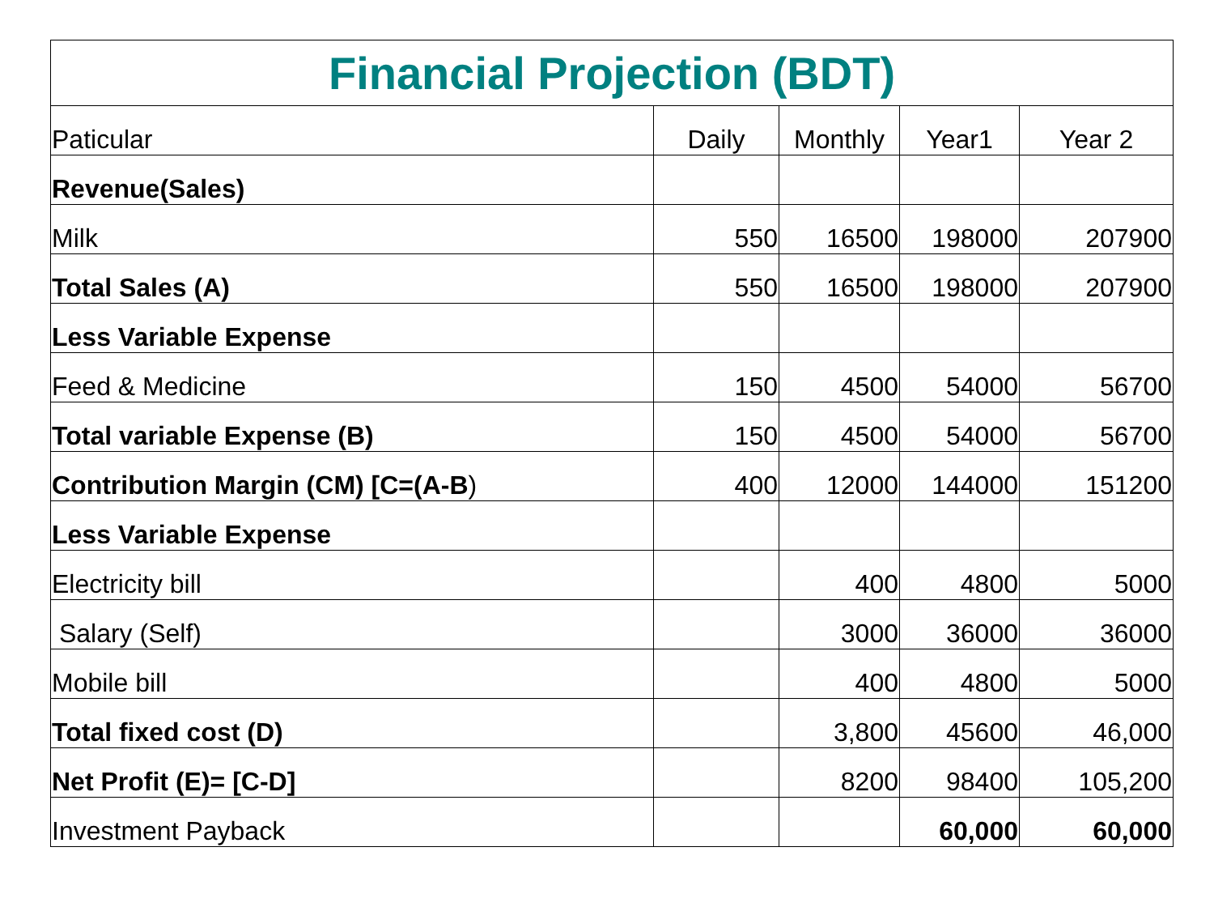| Financial Projection (BDT) | | | | |
| --- | --- | --- | --- | --- |
| Paticular | Daily | Monthly | Year1 | Year 2 |
| Revenue(Sales) | | | | |
| Milk | 550 | 16500 | 198000 | 207900 |
| Total Sales (A) | 550 | 16500 | 198000 | 207900 |
| Less Variable Expense | | | | |
| Feed & Medicine | 150 | 4500 | 54000 | 56700 |
| Total variable Expense (B) | 150 | 4500 | 54000 | 56700 |
| Contribution Margin (CM) [C=(A-B ) | 400 | 12000 | 144000 | 151200 |
| Less Variable Expense | | | | |
| Electricity bill | | 400 | 4800 | 5000 |
| Salary (Self) | | 3000 | 36000 | 36000 |
| Mobile bill | | 400 | 4800 | 5000 |
| Total fixed cost (D) | | 3,800 | 45600 | 46,000 |
| Net Profit (E)= [C-D] | | 8200 | 98400 | 105,200 |
| Investment Payback | | | 60,000 | 60,000 |